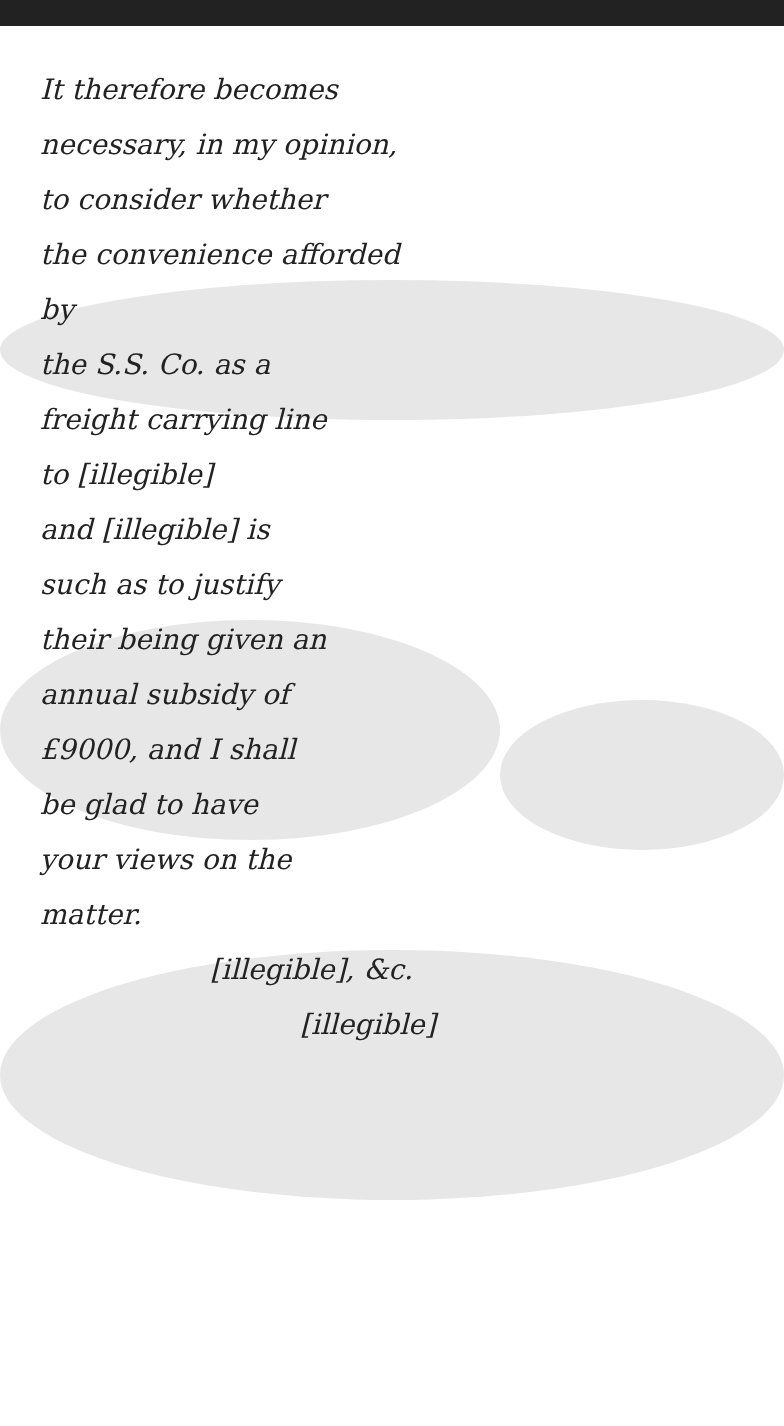It therefore becomes
necessary, in my opinion,
to consider whether
the convenience afforded by
the S.S. Co. as a
freight carrying line
to [illegible]
and [illegible] is
such as to justify
their being given an
annual subsidy of
£9000, and I shall
be glad to have
your views on the
matter.
[illegible], &c.
[illegible]